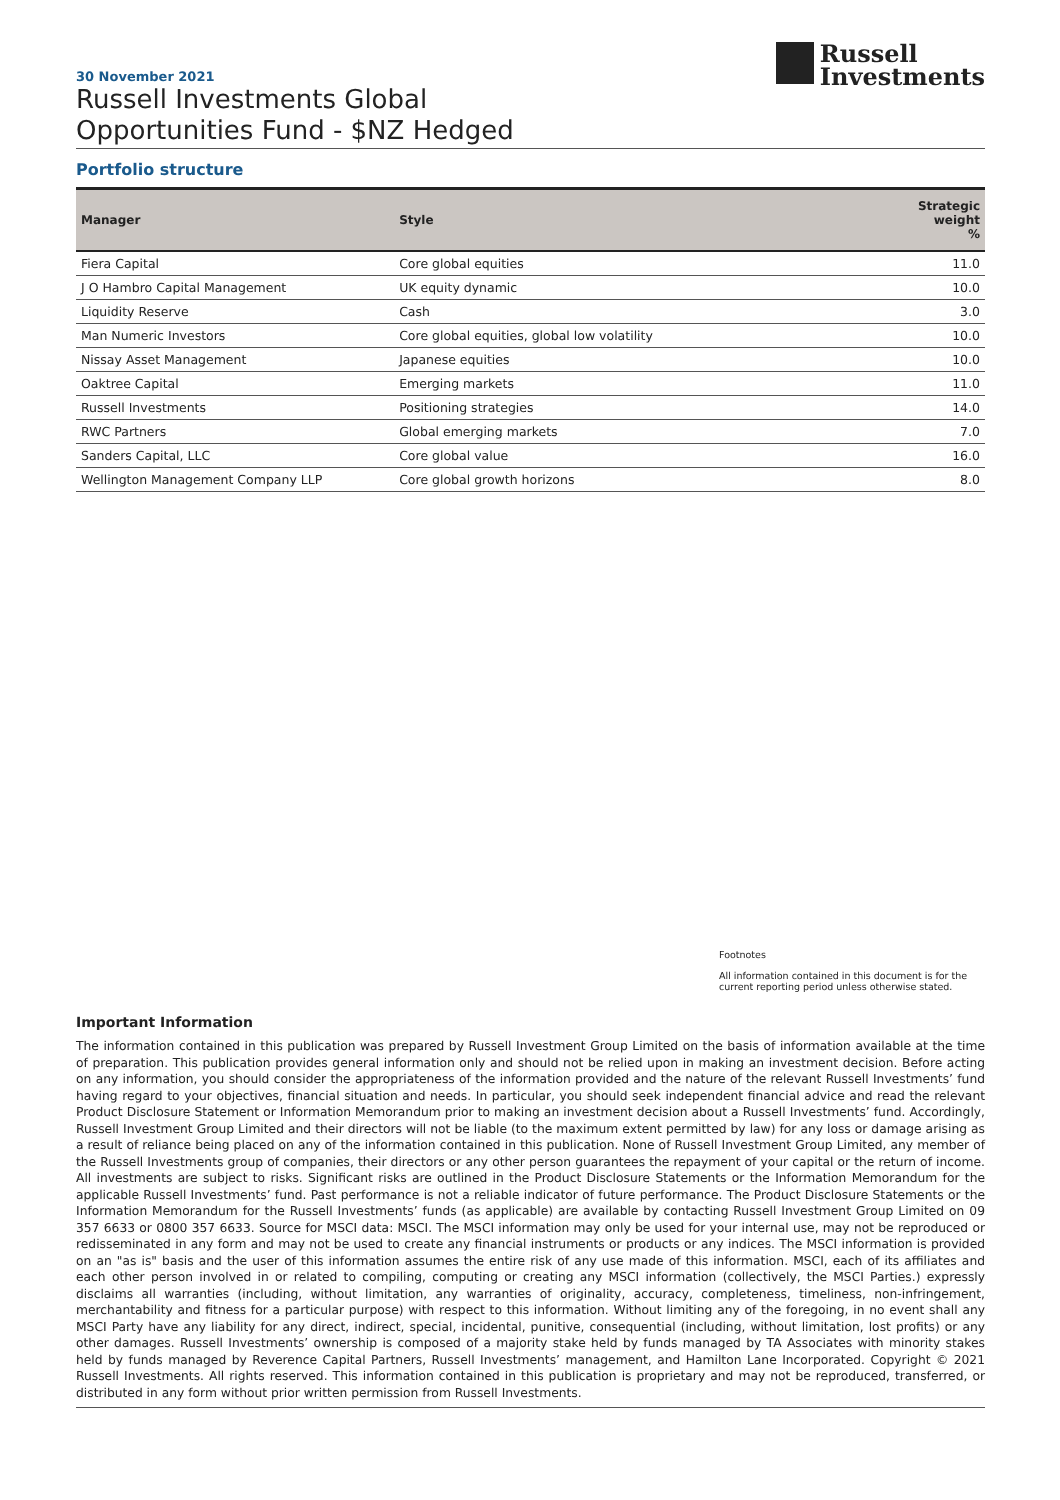Russell
Investments
30 November 2021
Russell Investments Global
Opportunities Fund - $NZ Hedged
Portfolio structure
| Manager | Style | Strategic weight % |
| --- | --- | --- |
| Fiera Capital | Core global equities | 11.0 |
| J O Hambro Capital Management | UK equity dynamic | 10.0 |
| Liquidity Reserve | Cash | 3.0 |
| Man Numeric Investors | Core global equities, global low volatility | 10.0 |
| Nissay Asset Management | Japanese equities | 10.0 |
| Oaktree Capital | Emerging markets | 11.0 |
| Russell Investments | Positioning strategies | 14.0 |
| RWC Partners | Global emerging markets | 7.0 |
| Sanders Capital, LLC | Core global value | 16.0 |
| Wellington Management Company LLP | Core global growth horizons | 8.0 |
Footnotes
All information contained in this document is for the current reporting period unless otherwise stated.
Important Information
The information contained in this publication was prepared by Russell Investment Group Limited on the basis of information available at the time of preparation. This publication provides general information only and should not be relied upon in making an investment decision. Before acting on any information, you should consider the appropriateness of the information provided and the nature of the relevant Russell Investments’ fund having regard to your objectives, financial situation and needs. In particular, you should seek independent financial advice and read the relevant Product Disclosure Statement or Information Memorandum prior to making an investment decision about a Russell Investments’ fund. Accordingly, Russell Investment Group Limited and their directors will not be liable (to the maximum extent permitted by law) for any loss or damage arising as a result of reliance being placed on any of the information contained in this publication. None of Russell Investment Group Limited, any member of the Russell Investments group of companies, their directors or any other person guarantees the repayment of your capital or the return of income. All investments are subject to risks. Significant risks are outlined in the Product Disclosure Statements or the Information Memorandum for the applicable Russell Investments’ fund. Past performance is not a reliable indicator of future performance. The Product Disclosure Statements or the Information Memorandum for the Russell Investments’ funds (as applicable) are available by contacting Russell Investment Group Limited on 09 357 6633 or 0800 357 6633. Source for MSCI data: MSCI. The MSCI information may only be used for your internal use, may not be reproduced or redisseminated in any form and may not be used to create any financial instruments or products or any indices. The MSCI information is provided on an "as is" basis and the user of this information assumes the entire risk of any use made of this information. MSCI, each of its affiliates and each other person involved in or related to compiling, computing or creating any MSCI information (collectively, the MSCI Parties.) expressly disclaims all warranties (including, without limitation, any warranties of originality, accuracy, completeness, timeliness, non-infringement, merchantability and fitness for a particular purpose) with respect to this information. Without limiting any of the foregoing, in no event shall any MSCI Party have any liability for any direct, indirect, special, incidental, punitive, consequential (including, without limitation, lost profits) or any other damages. Russell Investments’ ownership is composed of a majority stake held by funds managed by TA Associates with minority stakes held by funds managed by Reverence Capital Partners, Russell Investments’ management, and Hamilton Lane Incorporated. Copyright © 2021 Russell Investments. All rights reserved. This information contained in this publication is proprietary and may not be reproduced, transferred, or distributed in any form without prior written permission from Russell Investments.